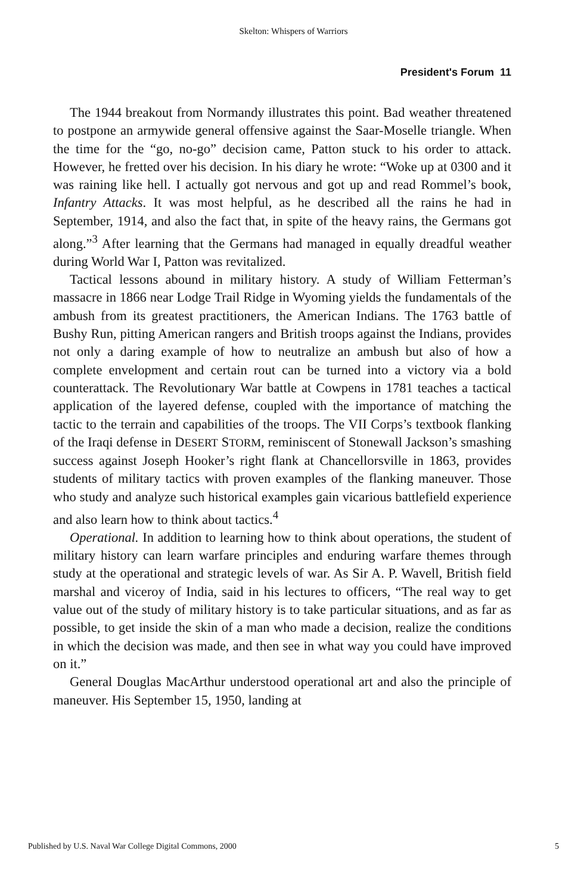Skelton: Whispers of Warriors
President's Forum 11
The 1944 breakout from Normandy illustrates this point. Bad weather threatened to postpone an armywide general offensive against the Saar-Moselle triangle. When the time for the “go, no-go” decision came, Patton stuck to his order to attack. However, he fretted over his decision. In his diary he wrote: “Woke up at 0300 and it was raining like hell. I actually got nervous and got up and read Rommel’s book, Infantry Attacks. It was most helpful, as he described all the rains he had in September, 1914, and also the fact that, in spite of the heavy rains, the Germans got along.”<sup>3</sup> After learning that the Germans had managed in equally dreadful weather during World War I, Patton was revitalized.
Tactical lessons abound in military history. A study of William Fetterman’s massacre in 1866 near Lodge Trail Ridge in Wyoming yields the fundamentals of the ambush from its greatest practitioners, the American Indians. The 1763 battle of Bushy Run, pitting American rangers and British troops against the Indians, provides not only a daring example of how to neutralize an ambush but also of how a complete envelopment and certain rout can be turned into a victory via a bold counterattack. The Revolutionary War battle at Cowpens in 1781 teaches a tactical application of the layered defense, coupled with the importance of matching the tactic to the terrain and capabilities of the troops. The VII Corps’s textbook flanking of the Iraqi defense in DESERT STORM, reminiscent of Stonewall Jackson’s smashing success against Joseph Hooker’s right flank at Chancellorsville in 1863, provides students of military tactics with proven examples of the flanking maneuver. Those who study and analyze such historical examples gain vicarious battlefield experience and also learn how to think about tactics.<sup>4</sup>
Operational. In addition to learning how to think about operations, the student of military history can learn warfare principles and enduring warfare themes through study at the operational and strategic levels of war. As Sir A. P. Wavell, British field marshal and viceroy of India, said in his lectures to officers, “The real way to get value out of the study of military history is to take particular situations, and as far as possible, to get inside the skin of a man who made a decision, realize the conditions in which the decision was made, and then see in what way you could have improved on it.”
General Douglas MacArthur understood operational art and also the principle of maneuver. His September 15, 1950, landing at
Published by U.S. Naval War College Digital Commons, 2000 5